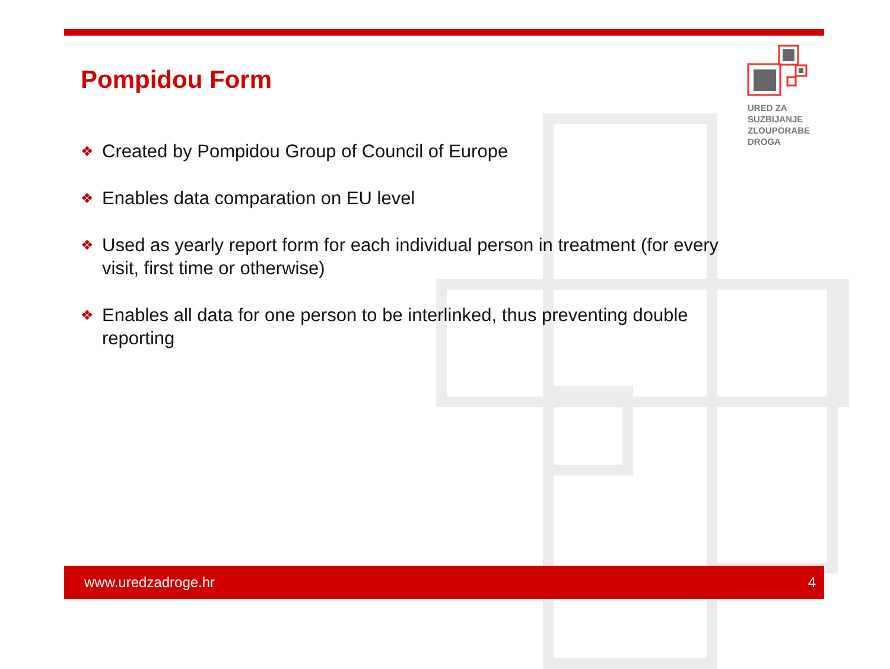Pompidou Form
URED ZA
SUZBIJANJE
ZLOUPORABE
DROGA
❖ Created by Pompidou Group of Council of Europe
❖ Enables data comparation on EU level
❖ Used as yearly report form for each individual person in treatment (for every visit, first time or otherwise)
❖ Enables all data for one person to be interlinked, thus preventing double reporting
www.uredzadroge.hr 4